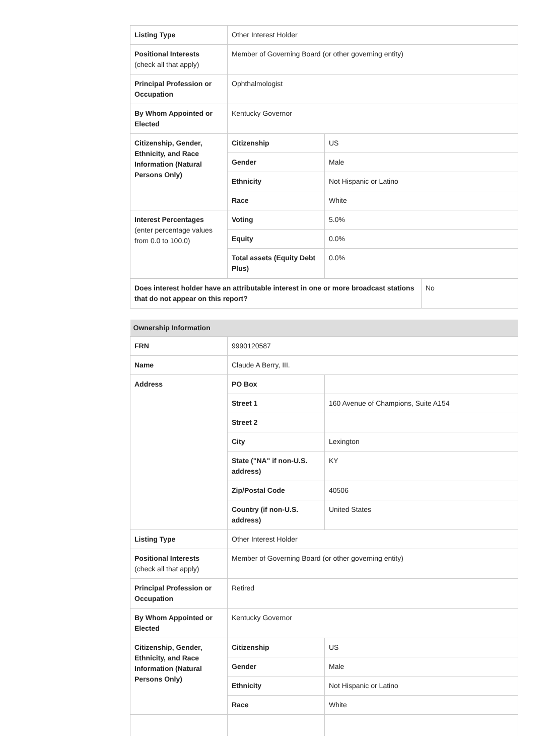| Listing Type | Other Interest Holder | |
| Positional Interests (check all that apply) | Member of Governing Board (or other governing entity) | |
| Principal Profession or Occupation | Ophthalmologist | |
| By Whom Appointed or Elected | Kentucky Governor | |
| Citizenship, Gender, Ethnicity, and Race Information (Natural Persons Only) | Citizenship | US |
| | Gender | Male |
| | Ethnicity | Not Hispanic or Latino |
| | Race | White |
| Interest Percentages (enter percentage values from 0.0 to 100.0) | Voting | 5.0% |
| | Equity | 0.0% |
| | Total assets (Equity Debt Plus) | 0.0% |
| Does interest holder have an attributable interest in one or more broadcast stations that do not appear on this report? | No |
| Ownership Information | | |
| FRN | 9990120587 | |
| Name | Claude A Berry, III. | |
| Address | PO Box | |
| | Street 1 | 160 Avenue of Champions, Suite A154 |
| | Street 2 | |
| | City | Lexington |
| | State ("NA" if non-U.S. address) | KY |
| | Zip/Postal Code | 40506 |
| | Country (if non-U.S. address) | United States |
| Listing Type | Other Interest Holder | |
| Positional Interests (check all that apply) | Member of Governing Board (or other governing entity) | |
| Principal Profession or Occupation | Retired | |
| By Whom Appointed or Elected | Kentucky Governor | |
| Citizenship, Gender, Ethnicity, and Race Information (Natural Persons Only) | Citizenship | US |
| | Gender | Male |
| | Ethnicity | Not Hispanic or Latino |
| | Race | White |